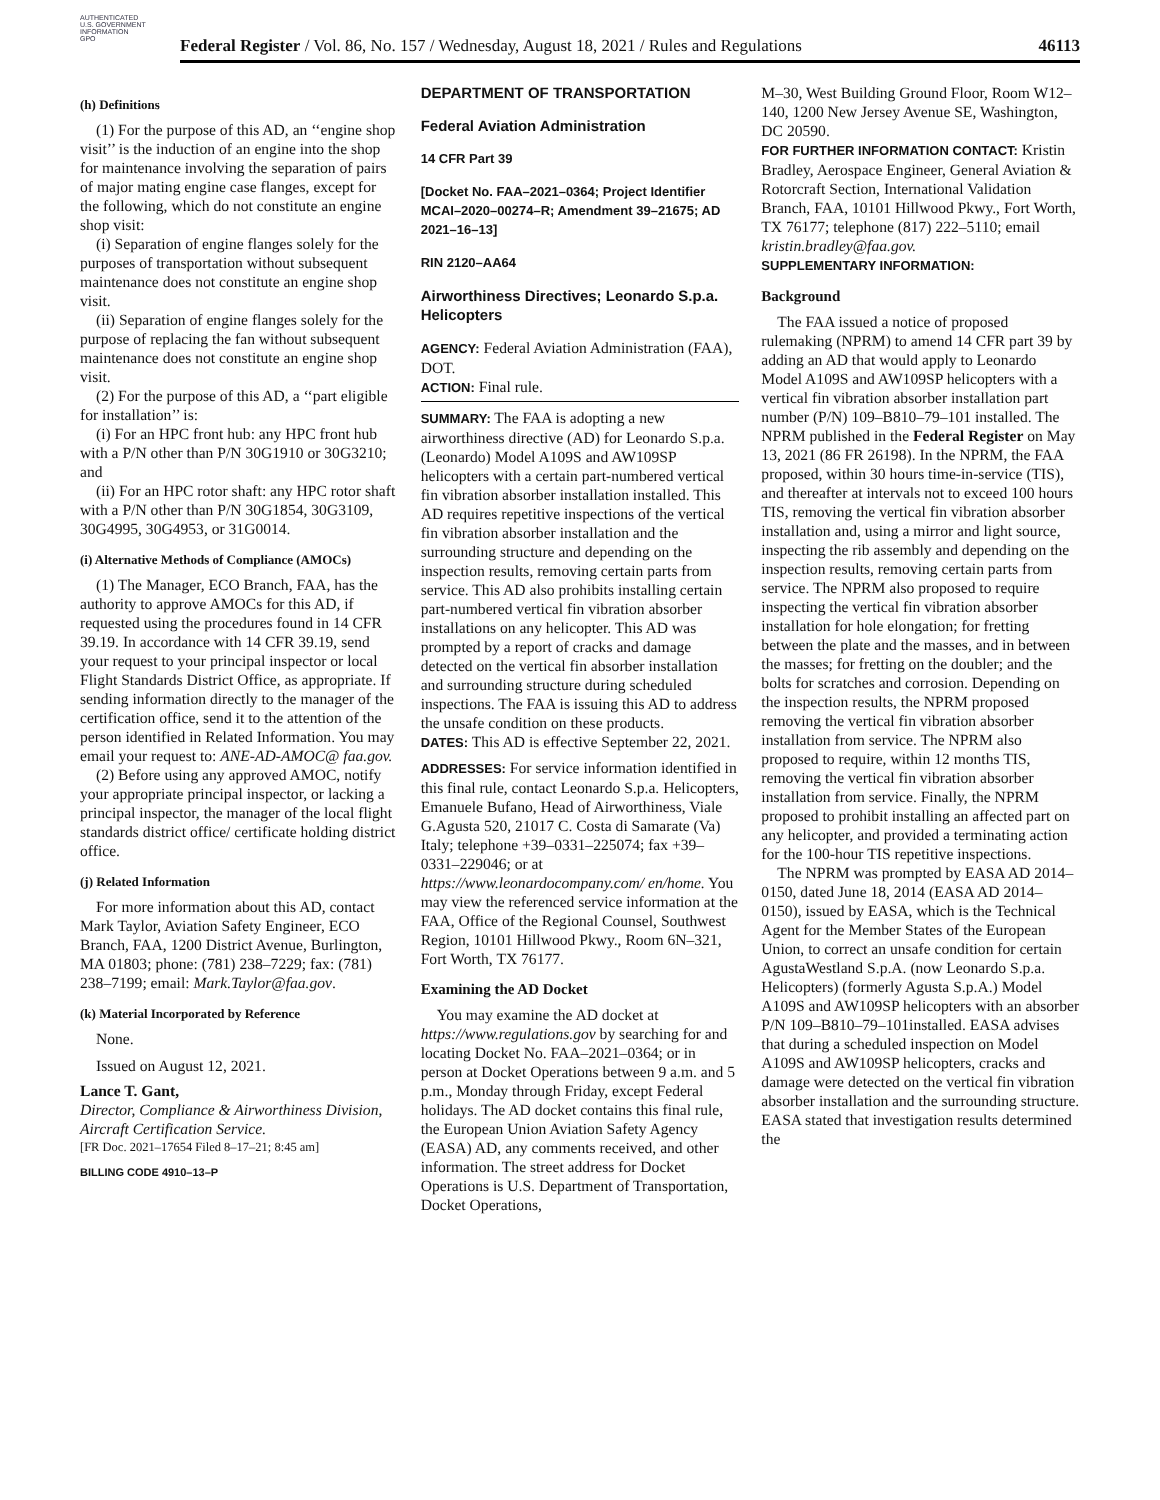AUTHENTICATED
U.S. GOVERNMENT
INFORMATION
GPO
Federal Register / Vol. 86, No. 157 / Wednesday, August 18, 2021 / Rules and Regulations 46113
(h) Definitions
(1) For the purpose of this AD, an ‘‘engine shop visit’’ is the induction of an engine into the shop for maintenance involving the separation of pairs of major mating engine case flanges, except for the following, which do not constitute an engine shop visit:
(i) Separation of engine flanges solely for the purposes of transportation without subsequent maintenance does not constitute an engine shop visit.
(ii) Separation of engine flanges solely for the purpose of replacing the fan without subsequent maintenance does not constitute an engine shop visit.
(2) For the purpose of this AD, a ‘‘part eligible for installation’’ is:
(i) For an HPC front hub: any HPC front hub with a P/N other than P/N 30G1910 or 30G3210; and
(ii) For an HPC rotor shaft: any HPC rotor shaft with a P/N other than P/N 30G1854, 30G3109, 30G4995, 30G4953, or 31G0014.
(i) Alternative Methods of Compliance (AMOCs)
(1) The Manager, ECO Branch, FAA, has the authority to approve AMOCs for this AD, if requested using the procedures found in 14 CFR 39.19. In accordance with 14 CFR 39.19, send your request to your principal inspector or local Flight Standards District Office, as appropriate. If sending information directly to the manager of the certification office, send it to the attention of the person identified in Related Information. You may email your request to: ANE-AD-AMOC@ faa.gov.
(2) Before using any approved AMOC, notify your appropriate principal inspector, or lacking a principal inspector, the manager of the local flight standards district office/ certificate holding district office.
(j) Related Information
For more information about this AD, contact Mark Taylor, Aviation Safety Engineer, ECO Branch, FAA, 1200 District Avenue, Burlington, MA 01803; phone: (781) 238–7229; fax: (781) 238–7199; email: Mark.Taylor@faa.gov.
(k) Material Incorporated by Reference
None.
Issued on August 12, 2021.
Lance T. Gant,
Director, Compliance & Airworthiness Division, Aircraft Certification Service.
[FR Doc. 2021–17654 Filed 8–17–21; 8:45 am]
BILLING CODE 4910–13–P
DEPARTMENT OF TRANSPORTATION
Federal Aviation Administration
14 CFR Part 39
[Docket No. FAA–2021–0364; Project Identifier MCAI–2020–00274–R; Amendment 39–21675; AD 2021–16–13]
RIN 2120–AA64
Airworthiness Directives; Leonardo S.p.a. Helicopters
AGENCY: Federal Aviation Administration (FAA), DOT.
ACTION: Final rule.
SUMMARY: The FAA is adopting a new airworthiness directive (AD) for Leonardo S.p.a. (Leonardo) Model A109S and AW109SP helicopters with a certain part-numbered vertical fin vibration absorber installation installed. This AD requires repetitive inspections of the vertical fin vibration absorber installation and the surrounding structure and depending on the inspection results, removing certain parts from service. This AD also prohibits installing certain part-numbered vertical fin vibration absorber installations on any helicopter. This AD was prompted by a report of cracks and damage detected on the vertical fin absorber installation and surrounding structure during scheduled inspections. The FAA is issuing this AD to address the unsafe condition on these products.
DATES: This AD is effective September 22, 2021.
ADDRESSES: For service information identified in this final rule, contact Leonardo S.p.a. Helicopters, Emanuele Bufano, Head of Airworthiness, Viale G.Agusta 520, 21017 C. Costa di Samarate (Va) Italy; telephone +39–0331–225074; fax +39–0331–229046; or at https://www.leonardocompany.com/ en/home. You may view the referenced service information at the FAA, Office of the Regional Counsel, Southwest Region, 10101 Hillwood Pkwy., Room 6N–321, Fort Worth, TX 76177.
Examining the AD Docket
You may examine the AD docket at https://www.regulations.gov by searching for and locating Docket No. FAA–2021–0364; or in person at Docket Operations between 9 a.m. and 5 p.m., Monday through Friday, except Federal holidays. The AD docket contains this final rule, the European Union Aviation Safety Agency (EASA) AD, any comments received, and other information. The street address for Docket Operations is U.S. Department of Transportation, Docket Operations,
M–30, West Building Ground Floor, Room W12–140, 1200 New Jersey Avenue SE, Washington, DC 20590.
FOR FURTHER INFORMATION CONTACT: Kristin Bradley, Aerospace Engineer, General Aviation & Rotorcraft Section, International Validation Branch, FAA, 10101 Hillwood Pkwy., Fort Worth, TX 76177; telephone (817) 222–5110; email kristin.bradley@faa.gov.
SUPPLEMENTARY INFORMATION:
Background
The FAA issued a notice of proposed rulemaking (NPRM) to amend 14 CFR part 39 by adding an AD that would apply to Leonardo Model A109S and AW109SP helicopters with a vertical fin vibration absorber installation part number (P/N) 109–B810–79–101 installed. The NPRM published in the Federal Register on May 13, 2021 (86 FR 26198). In the NPRM, the FAA proposed, within 30 hours time-in-service (TIS), and thereafter at intervals not to exceed 100 hours TIS, removing the vertical fin vibration absorber installation and, using a mirror and light source, inspecting the rib assembly and depending on the inspection results, removing certain parts from service. The NPRM also proposed to require inspecting the vertical fin vibration absorber installation for hole elongation; for fretting between the plate and the masses, and in between the masses; for fretting on the doubler; and the bolts for scratches and corrosion. Depending on the inspection results, the NPRM proposed removing the vertical fin vibration absorber installation from service. The NPRM also proposed to require, within 12 months TIS, removing the vertical fin vibration absorber installation from service. Finally, the NPRM proposed to prohibit installing an affected part on any helicopter, and provided a terminating action for the 100-hour TIS repetitive inspections.
The NPRM was prompted by EASA AD 2014–0150, dated June 18, 2014 (EASA AD 2014–0150), issued by EASA, which is the Technical Agent for the Member States of the European Union, to correct an unsafe condition for certain AgustaWestland S.p.A. (now Leonardo S.p.a. Helicopters) (formerly Agusta S.p.A.) Model A109S and AW109SP helicopters with an absorber P/N 109–B810–79–101installed. EASA advises that during a scheduled inspection on Model A109S and AW109SP helicopters, cracks and damage were detected on the vertical fin vibration absorber installation and the surrounding structure. EASA stated that investigation results determined the